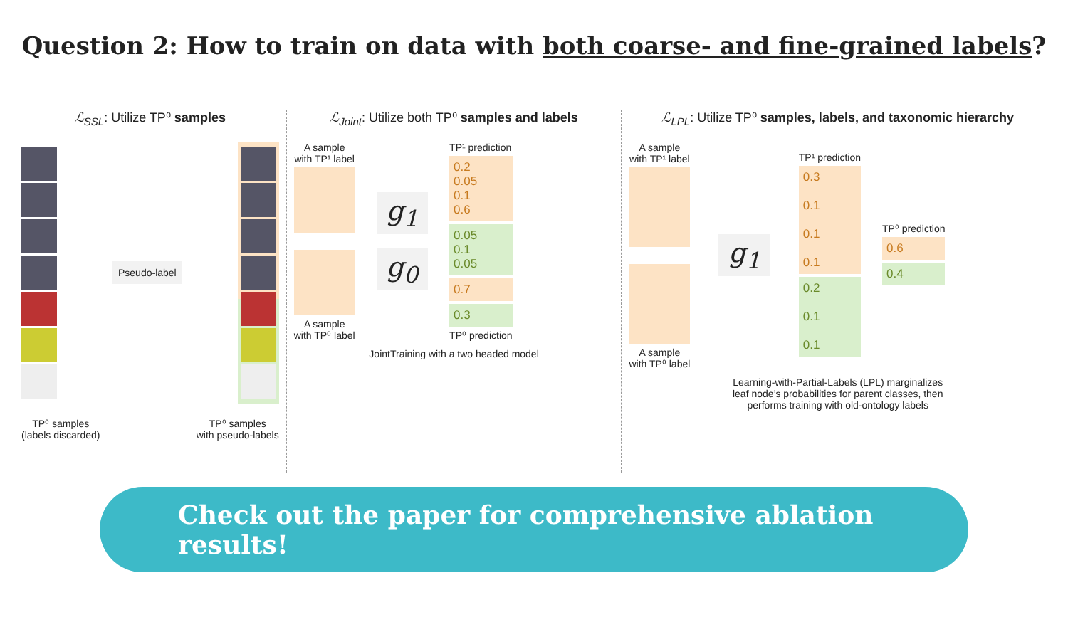Question 2: How to train on data with both coarse- and fine-grained labels?
ℒ<sub>SSL</sub>: Utilize TP⁰ samples
Pseudo-label
TP⁰ samples
(labels discarded)
TP⁰ samples
with pseudo-labels
ℒ<sub>Joint</sub>: Utilize both TP⁰ samples and labels
A sample
with TP¹ label
A sample
with TP⁰ label
g<sub>1</sub>
g<sub>0</sub>
TP¹ prediction
0.2
0.05
0.1
0.6
0.05
0.1
0.05
0.7
0.3
TP⁰ prediction
JointTraining with a two headed model
ℒ<sub>LPL</sub>: Utilize TP⁰ samples, labels, and taxonomic hierarchy
A sample
with TP¹ label
A sample
with TP⁰ label
g<sub>1</sub>
TP¹ prediction
0.3
0.1
0.1
0.1
0.2
0.1
0.1
TP⁰ prediction
0.6
0.4
Learning-with-Partial-Labels (LPL) marginalizes
leaf node’s probabilities for parent classes, then
performs training with old-ontology labels
Check out the paper for comprehensive ablation results!